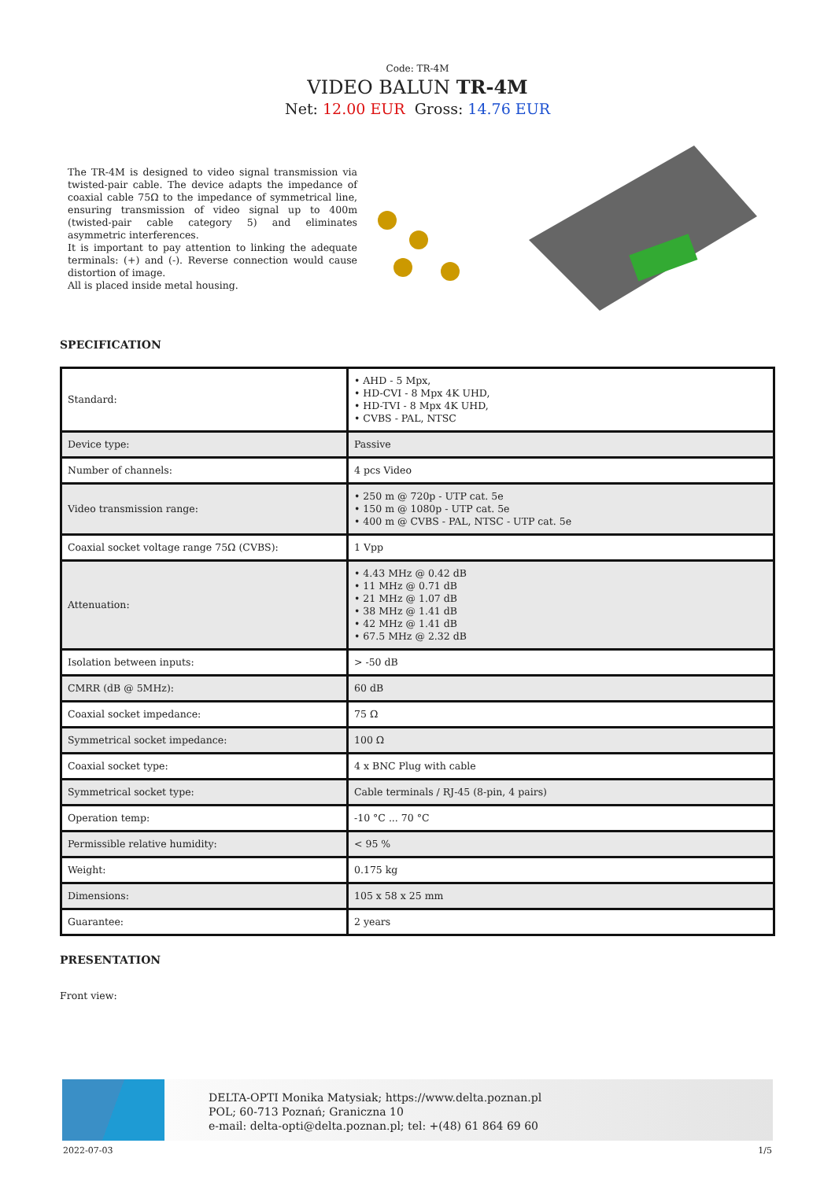Code: TR-4M
VIDEO BALUN TR-4M
Net: 12.00 EUR Gross: 14.76 EUR
The TR-4M is designed to video signal transmission via twisted-pair cable. The device adapts the impedance of coaxial cable 75Ω to the impedance of symmetrical line, ensuring transmission of video signal up to 400m (twisted-pair cable category 5) and eliminates asymmetric interferences.
It is important to pay attention to linking the adequate terminals: (+) and (-). Reverse connection would cause distortion of image.
All is placed inside metal housing.
SPECIFICATION
| Standard: | • AHD - 5 Mpx, • HD-CVI - 8 Mpx 4K UHD, • HD-TVI - 8 Mpx 4K UHD, • CVBS - PAL, NTSC |
| Device type: | Passive |
| Number of channels: | 4 pcs Video |
| Video transmission range: | • 250 m @ 720p - UTP cat. 5e • 150 m @ 1080p - UTP cat. 5e • 400 m @ CVBS - PAL, NTSC - UTP cat. 5e |
| Coaxial socket voltage range 75Ω (CVBS): | 1 Vpp |
| Attenuation: | • 4.43 MHz @ 0.42 dB • 11 MHz @ 0.71 dB • 21 MHz @ 1.07 dB • 38 MHz @ 1.41 dB • 42 MHz @ 1.41 dB • 67.5 MHz @ 2.32 dB |
| Isolation between inputs: | > -50 dB |
| CMRR (dB @ 5MHz): | 60 dB |
| Coaxial socket impedance: | 75 Ω |
| Symmetrical socket impedance: | 100 Ω |
| Coaxial socket type: | 4 x BNC Plug with cable |
| Symmetrical socket type: | Cable terminals / RJ-45 (8-pin, 4 pairs) |
| Operation temp: | -10 °C ... 70 °C |
| Permissible relative humidity: | < 95 % |
| Weight: | 0.175 kg |
| Dimensions: | 105 x 58 x 25 mm |
| Guarantee: | 2 years |
PRESENTATION
Front view:
DELTA-OPTI Monika Matysiak; https://www.delta.poznan.pl
POL; 60-713 Poznań; Graniczna 10
e-mail: delta-opti@delta.poznan.pl; tel: +(48) 61 864 69 60
2022-07-03 1/5